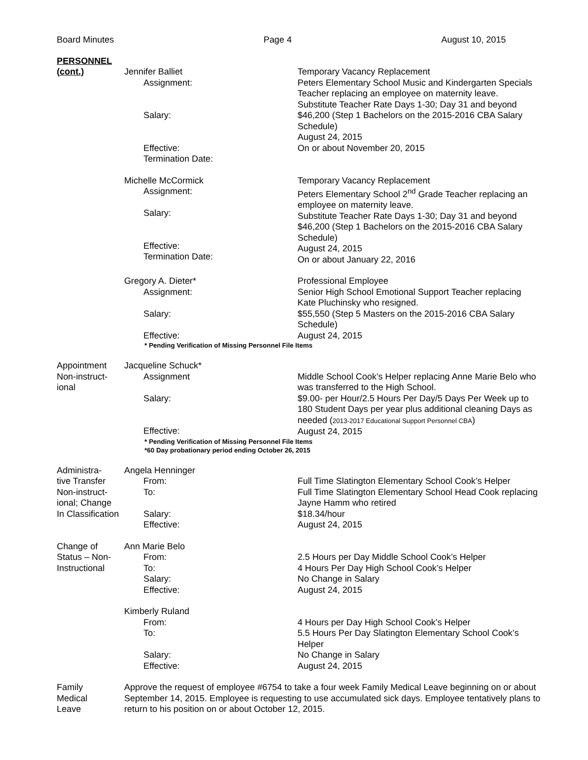Board Minutes Page 4 August 10, 2015
PERSONNEL
(cont.)
Jennifer Balliet
Assignment:
Salary:
Effective:
Termination Date:
Temporary Vacancy Replacement
Peters Elementary School Music and Kindergarten Specials Teacher replacing an employee on maternity leave.
Substitute Teacher Rate Days 1-30; Day 31 and beyond $46,200 (Step 1 Bachelors on the 2015-2016 CBA Salary Schedule)
August 24, 2015
On or about November 20, 2015
Michelle McCormick
Assignment:
Salary:
Effective:
Termination Date:
Temporary Vacancy Replacement
Peters Elementary School 2<sup>nd</sup> Grade Teacher replacing an employee on maternity leave.
Substitute Teacher Rate Days 1-30; Day 31 and beyond $46,200 (Step 1 Bachelors on the 2015-2016 CBA Salary Schedule)
August 24, 2015
On or about January 22, 2016
Gregory A. Dieter*
Assignment:
Salary:
Effective:
Professional Employee
Senior High School Emotional Support Teacher replacing Kate Pluchinsky who resigned.
$55,550 (Step 5 Masters on the 2015-2016 CBA Salary Schedule)
August 24, 2015
* Pending Verification of Missing Personnel File Items
Appointment
Non-instruct-
ional
Jacqueline Schuck*
Assignment
Salary:
Effective:
Middle School Cook’s Helper replacing Anne Marie Belo who was transferred to the High School.
$9.00- per Hour/2.5 Hours Per Day/5 Days Per Week up to 180 Student Days per year plus additional cleaning Days as needed (2013-2017 Educational Support Personnel CBA)
August 24, 2015
* Pending Verification of Missing Personnel File Items
*60 Day probationary period ending October 26, 2015
Administra-
tive Transfer
Non-instruct-
ional; Change
In Classification
Angela Henninger
From:
To:
Salary:
Effective:
Full Time Slatington Elementary School Cook’s Helper
Full Time Slatington Elementary School Head Cook replacing Jayne Hamm who retired
$18.34/hour
August 24, 2015
Change of
Status – Non-
Instructional
Ann Marie Belo
From:
To:
Salary:
Effective:
2.5 Hours per Day Middle School Cook’s Helper
4 Hours Per Day High School Cook’s Helper
No Change in Salary
August 24, 2015
Kimberly Ruland
From:
To:
Salary:
Effective:
4 Hours per Day High School Cook’s Helper
5.5 Hours Per Day Slatington Elementary School Cook’s Helper
No Change in Salary
August 24, 2015
Family
Medical
Leave
Approve the request of employee #6754 to take a four week Family Medical Leave beginning on or about September 14, 2015. Employee is requesting to use accumulated sick days. Employee tentatively plans to return to his position on or about October 12, 2015.